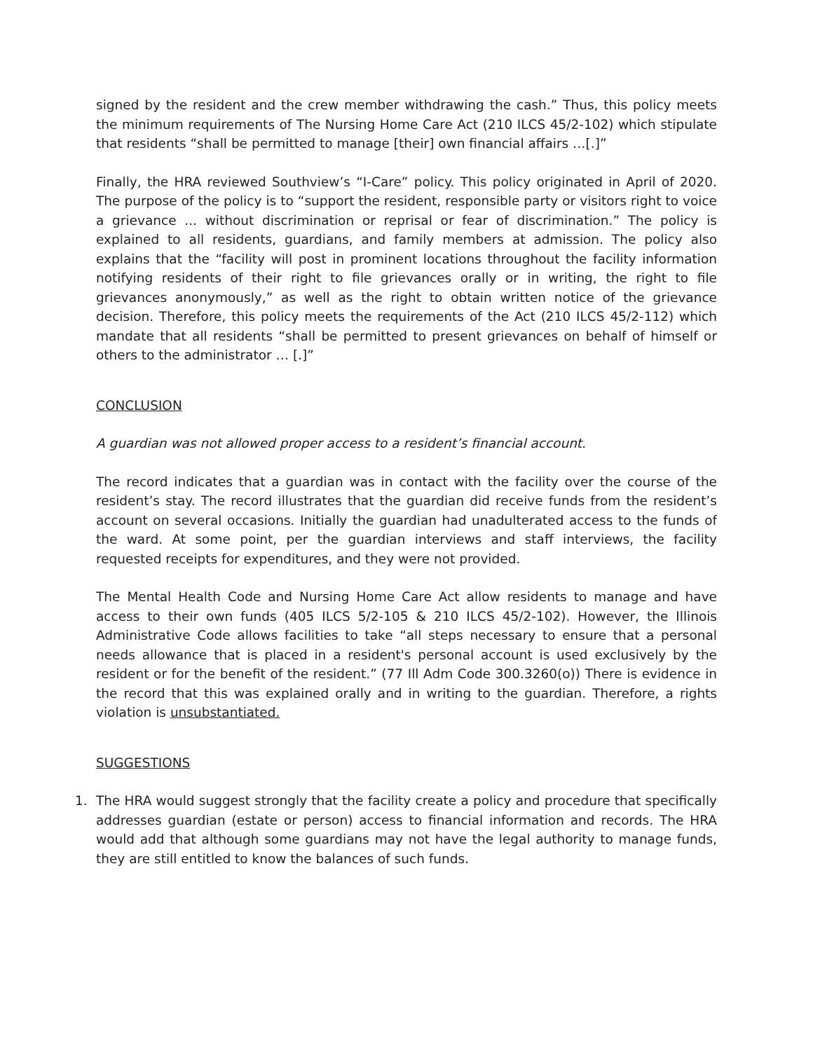signed by the resident and the crew member withdrawing the cash.” Thus, this policy meets the minimum requirements of The Nursing Home Care Act (210 ILCS 45/2-102) which stipulate that residents “shall be permitted to manage [their] own financial affairs …[.]”
Finally, the HRA reviewed Southview’s “I-Care” policy. This policy originated in April of 2020. The purpose of the policy is to “support the resident, responsible party or visitors right to voice a grievance ... without discrimination or reprisal or fear of discrimination.” The policy is explained to all residents, guardians, and family members at admission. The policy also explains that the “facility will post in prominent locations throughout the facility information notifying residents of their right to file grievances orally or in writing, the right to file grievances anonymously,” as well as the right to obtain written notice of the grievance decision. Therefore, this policy meets the requirements of the Act (210 ILCS 45/2-112) which mandate that all residents “shall be permitted to present grievances on behalf of himself or others to the administrator … [.]”
CONCLUSION
A guardian was not allowed proper access to a resident’s financial account.
The record indicates that a guardian was in contact with the facility over the course of the resident’s stay. The record illustrates that the guardian did receive funds from the resident’s account on several occasions. Initially the guardian had unadulterated access to the funds of the ward. At some point, per the guardian interviews and staff interviews, the facility requested receipts for expenditures, and they were not provided.
The Mental Health Code and Nursing Home Care Act allow residents to manage and have access to their own funds (405 ILCS 5/2-105 & 210 ILCS 45/2-102). However, the Illinois Administrative Code allows facilities to take “all steps necessary to ensure that a personal needs allowance that is placed in a resident's personal account is used exclusively by the resident or for the benefit of the resident.” (77 Ill Adm Code 300.3260(o)) There is evidence in the record that this was explained orally and in writing to the guardian. Therefore, a rights violation is unsubstantiated.
SUGGESTIONS
1. The HRA would suggest strongly that the facility create a policy and procedure that specifically addresses guardian (estate or person) access to financial information and records. The HRA would add that although some guardians may not have the legal authority to manage funds, they are still entitled to know the balances of such funds.